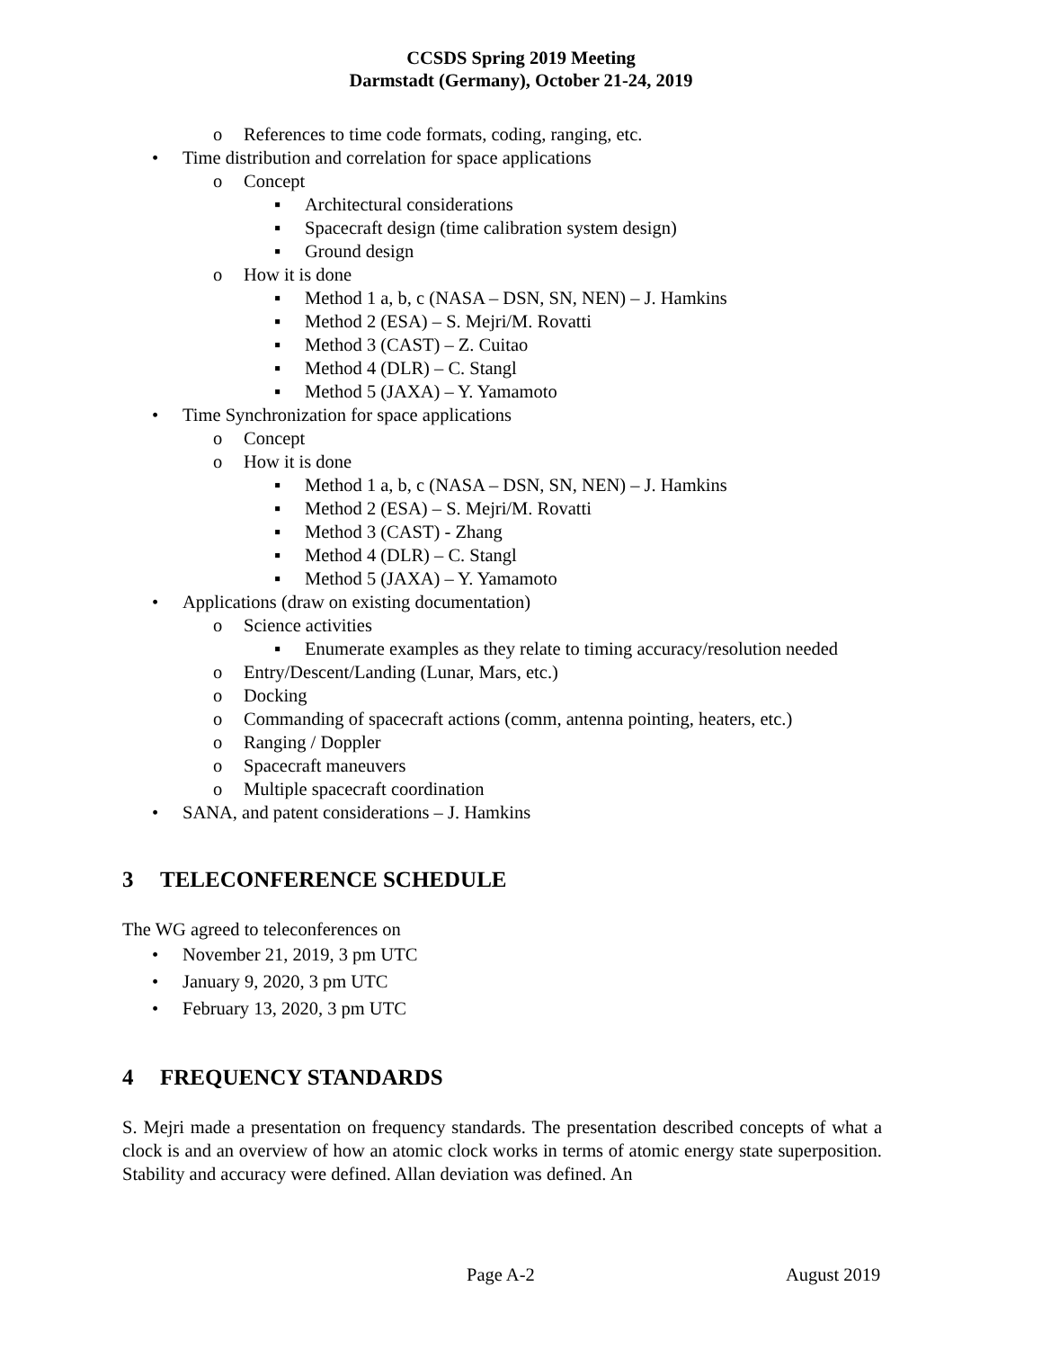CCSDS Spring 2019 Meeting
Darmstadt (Germany), October 21-24, 2019
o References to time code formats, coding, ranging, etc.
• Time distribution and correlation for space applications
o Concept
▪ Architectural considerations
▪ Spacecraft design (time calibration system design)
▪ Ground design
o How it is done
▪ Method 1 a, b, c (NASA – DSN, SN, NEN) – J. Hamkins
▪ Method 2 (ESA) – S. Mejri/M. Rovatti
▪ Method 3 (CAST) – Z. Cuitao
▪ Method 4 (DLR) – C. Stangl
▪ Method 5 (JAXA) – Y. Yamamoto
• Time Synchronization for space applications
o Concept
o How it is done
▪ Method 1 a, b, c (NASA – DSN, SN, NEN) – J. Hamkins
▪ Method 2 (ESA) – S. Mejri/M. Rovatti
▪ Method 3 (CAST) - Zhang
▪ Method 4 (DLR) – C. Stangl
▪ Method 5 (JAXA) – Y. Yamamoto
• Applications (draw on existing documentation)
o Science activities
▪ Enumerate examples as they relate to timing accuracy/resolution needed
o Entry/Descent/Landing (Lunar, Mars, etc.)
o Docking
o Commanding of spacecraft actions (comm, antenna pointing, heaters, etc.)
o Ranging / Doppler
o Spacecraft maneuvers
o Multiple spacecraft coordination
• SANA, and patent considerations – J. Hamkins
3 TELECONFERENCE SCHEDULE
The WG agreed to teleconferences on
• November 21, 2019, 3 pm UTC
• January 9, 2020, 3 pm UTC
• February 13, 2020, 3 pm UTC
4 FREQUENCY STANDARDS
S. Mejri made a presentation on frequency standards. The presentation described concepts of what a clock is and an overview of how an atomic clock works in terms of atomic energy state superposition. Stability and accuracy were defined. Allan deviation was defined. An
Page A-2 August 2019